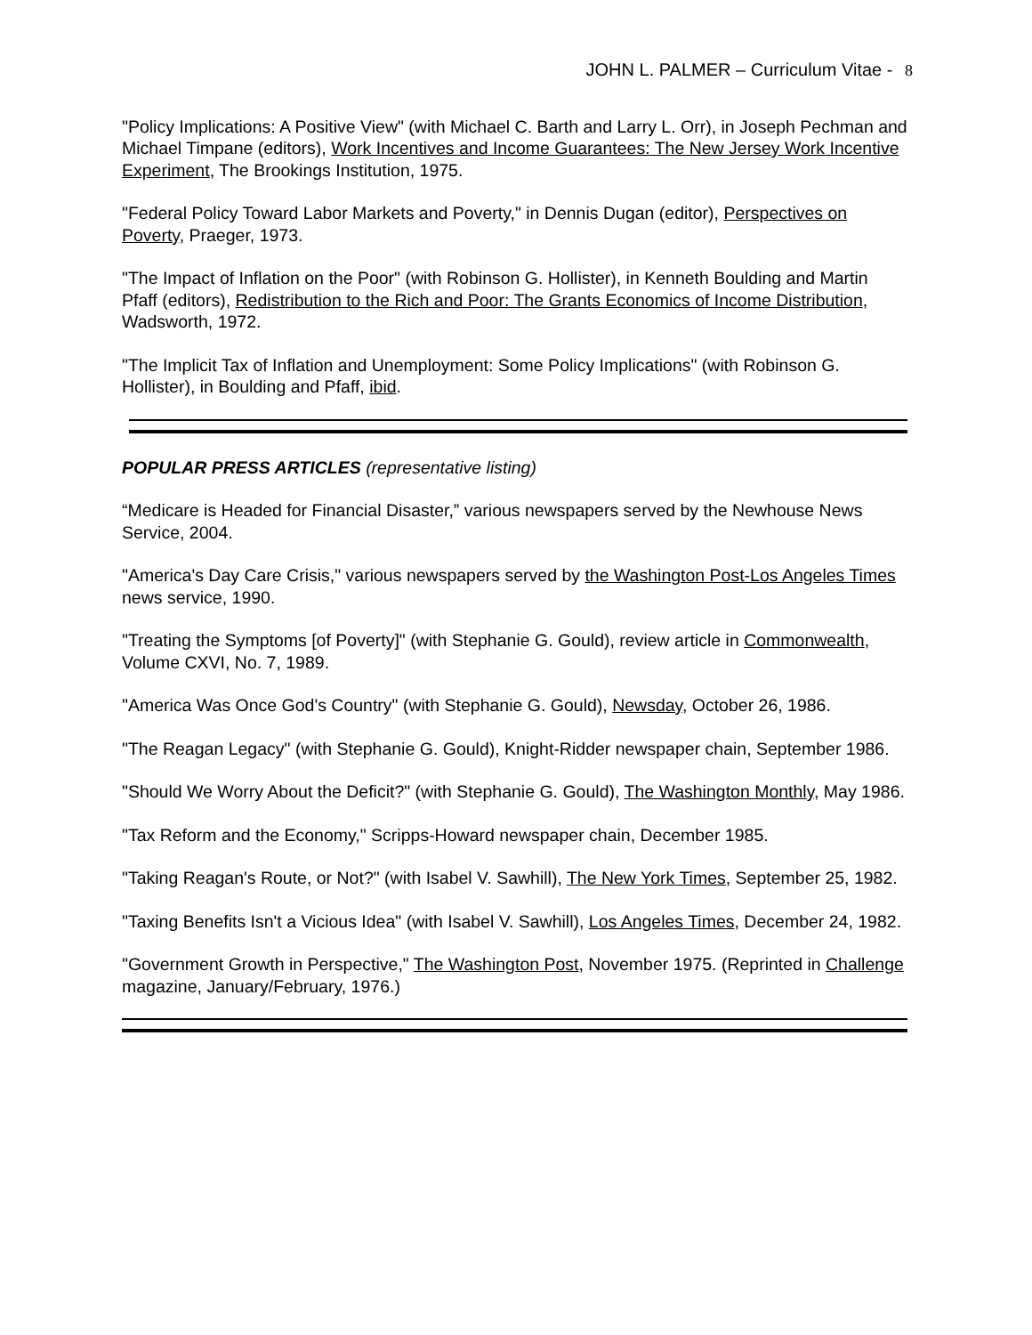JOHN L. PALMER – Curriculum Vitae - 8
"Policy Implications: A Positive View" (with Michael C. Barth and Larry L. Orr), in Joseph Pechman and Michael Timpane (editors), Work Incentives and Income Guarantees: The New Jersey Work Incentive Experiment, The Brookings Institution, 1975.
"Federal Policy Toward Labor Markets and Poverty," in Dennis Dugan (editor), Perspectives on Poverty, Praeger, 1973.
"The Impact of Inflation on the Poor" (with Robinson G. Hollister), in Kenneth Boulding and Martin Pfaff (editors), Redistribution to the Rich and Poor: The Grants Economics of Income Distribution, Wadsworth, 1972.
"The Implicit Tax of Inflation and Unemployment: Some Policy Implications" (with Robinson G. Hollister), in Boulding and Pfaff, ibid.
POPULAR PRESS ARTICLES (representative listing)
“Medicare is Headed for Financial Disaster,” various newspapers served by the Newhouse News Service, 2004.
"America's Day Care Crisis," various newspapers served by the Washington Post-Los Angeles Times news service, 1990.
"Treating the Symptoms [of Poverty]" (with Stephanie G. Gould), review article in Commonwealth, Volume CXVI, No. 7, 1989.
"America Was Once God's Country" (with Stephanie G. Gould), Newsday, October 26, 1986.
"The Reagan Legacy" (with Stephanie G. Gould), Knight-Ridder newspaper chain, September 1986.
"Should We Worry About the Deficit?" (with Stephanie G. Gould), The Washington Monthly, May 1986.
"Tax Reform and the Economy," Scripps-Howard newspaper chain, December 1985.
"Taking Reagan's Route, or Not?" (with Isabel V. Sawhill), The New York Times, September 25, 1982.
"Taxing Benefits Isn't a Vicious Idea" (with Isabel V. Sawhill), Los Angeles Times, December 24, 1982.
"Government Growth in Perspective," The Washington Post, November 1975. (Reprinted in Challenge magazine, January/February, 1976.)